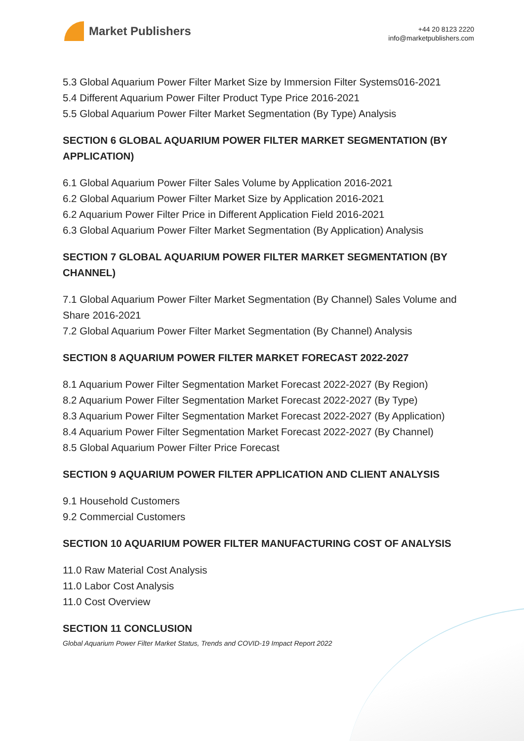Market Publishers
+44 20 8123 2220
info@marketpublishers.com
5.3 Global Aquarium Power Filter Market Size by Immersion Filter Systems016-2021
5.4 Different Aquarium Power Filter Product Type Price 2016-2021
5.5 Global Aquarium Power Filter Market Segmentation (By Type) Analysis
SECTION 6 GLOBAL AQUARIUM POWER FILTER MARKET SEGMENTATION (BY APPLICATION)
6.1 Global Aquarium Power Filter Sales Volume by Application 2016-2021
6.2 Global Aquarium Power Filter Market Size by Application 2016-2021
6.2 Aquarium Power Filter Price in Different Application Field 2016-2021
6.3 Global Aquarium Power Filter Market Segmentation (By Application) Analysis
SECTION 7 GLOBAL AQUARIUM POWER FILTER MARKET SEGMENTATION (BY CHANNEL)
7.1 Global Aquarium Power Filter Market Segmentation (By Channel) Sales Volume and Share 2016-2021
7.2 Global Aquarium Power Filter Market Segmentation (By Channel) Analysis
SECTION 8 AQUARIUM POWER FILTER MARKET FORECAST 2022-2027
8.1 Aquarium Power Filter Segmentation Market Forecast 2022-2027 (By Region)
8.2 Aquarium Power Filter Segmentation Market Forecast 2022-2027 (By Type)
8.3 Aquarium Power Filter Segmentation Market Forecast 2022-2027 (By Application)
8.4 Aquarium Power Filter Segmentation Market Forecast 2022-2027 (By Channel)
8.5 Global Aquarium Power Filter Price Forecast
SECTION 9 AQUARIUM POWER FILTER APPLICATION AND CLIENT ANALYSIS
9.1 Household Customers
9.2 Commercial Customers
SECTION 10 AQUARIUM POWER FILTER MANUFACTURING COST OF ANALYSIS
11.0 Raw Material Cost Analysis
11.0 Labor Cost Analysis
11.0 Cost Overview
SECTION 11 CONCLUSION
Global Aquarium Power Filter Market Status, Trends and COVID-19 Impact Report 2022